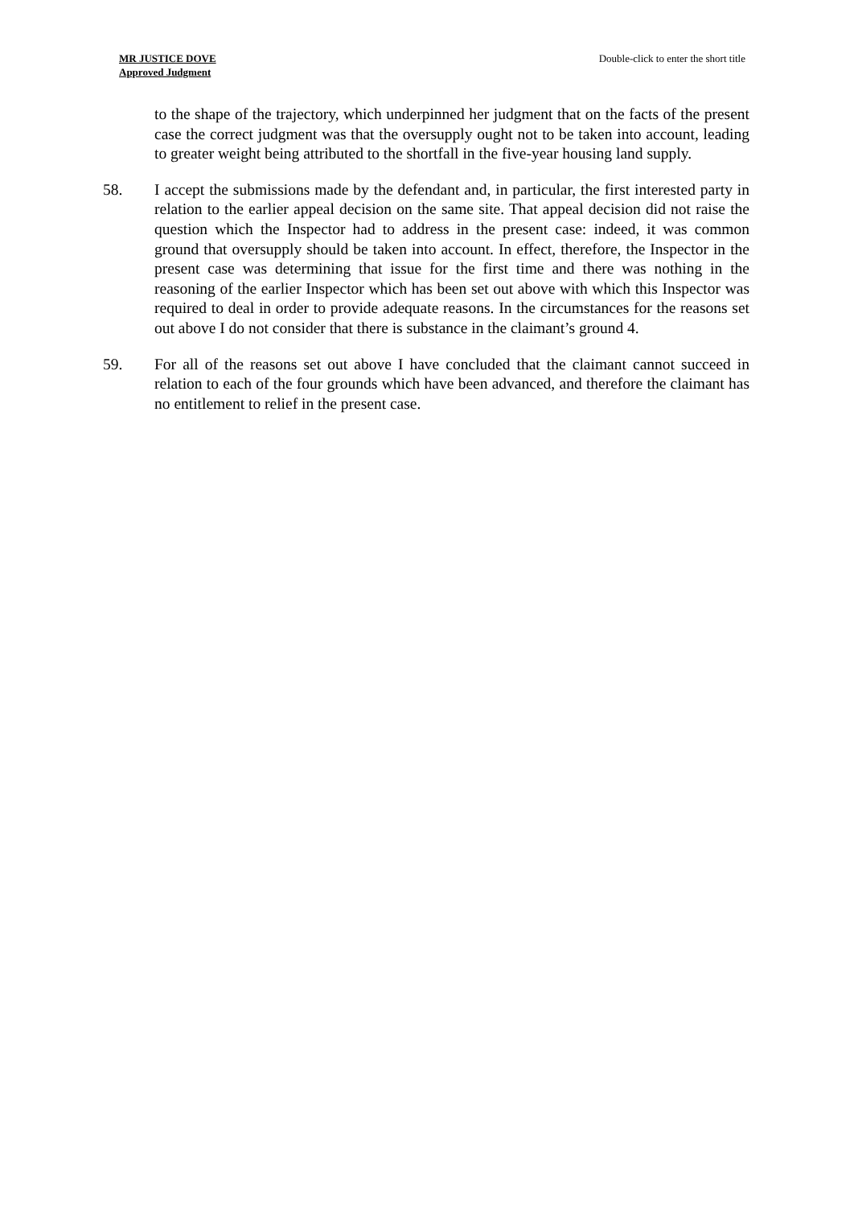MR JUSTICE DOVE
Approved Judgment
Double-click to enter the short title
to the shape of the trajectory, which underpinned her judgment that on the facts of the present case the correct judgment was that the oversupply ought not to be taken into account, leading to greater weight being attributed to the shortfall in the five-year housing land supply.
58. I accept the submissions made by the defendant and, in particular, the first interested party in relation to the earlier appeal decision on the same site. That appeal decision did not raise the question which the Inspector had to address in the present case: indeed, it was common ground that oversupply should be taken into account. In effect, therefore, the Inspector in the present case was determining that issue for the first time and there was nothing in the reasoning of the earlier Inspector which has been set out above with which this Inspector was required to deal in order to provide adequate reasons. In the circumstances for the reasons set out above I do not consider that there is substance in the claimant’s ground 4.
59. For all of the reasons set out above I have concluded that the claimant cannot succeed in relation to each of the four grounds which have been advanced, and therefore the claimant has no entitlement to relief in the present case.